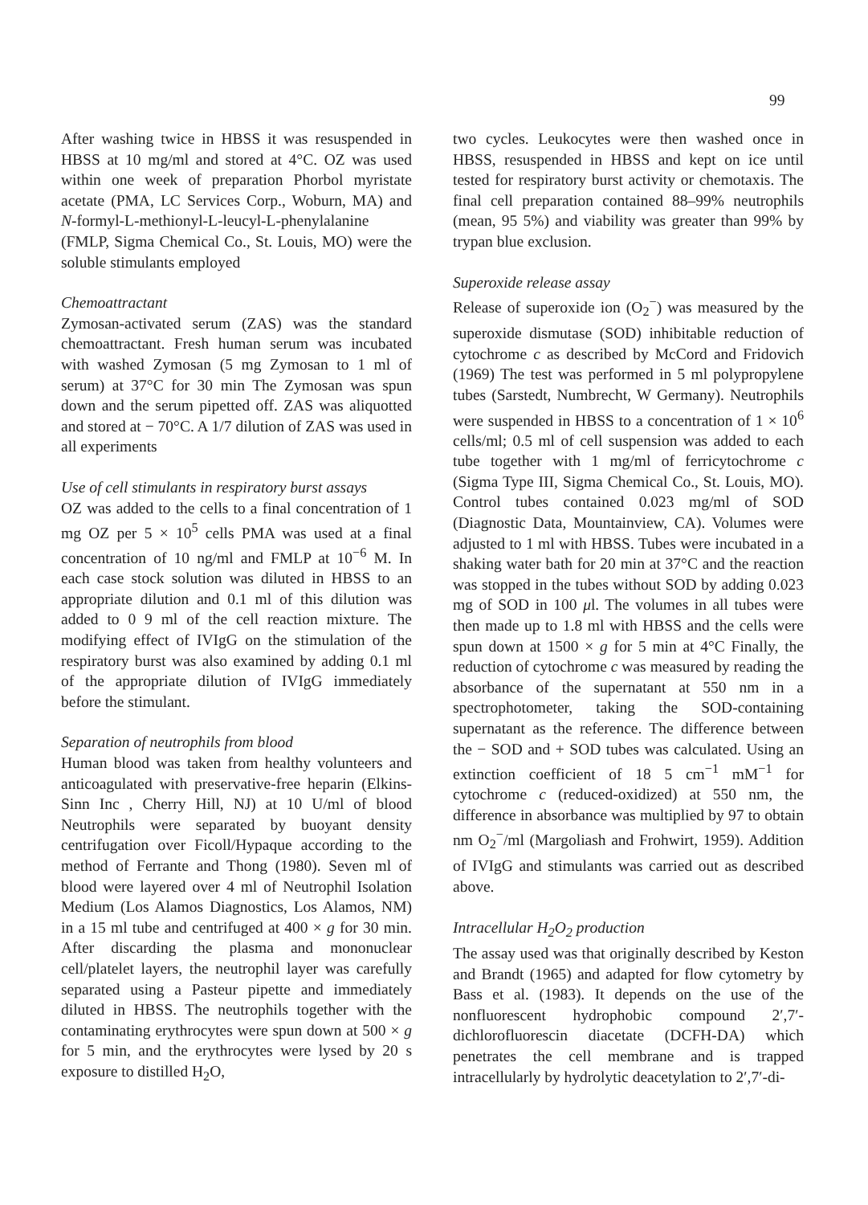99
After washing twice in HBSS it was resuspended in HBSS at 10 mg/ml and stored at 4°C. OZ was used within one week of preparation Phorbol myristate acetate (PMA, LC Services Corp., Woburn, MA) and N-formyl-L-methionyl-L-leucyl-L-phenylalanine (FMLP, Sigma Chemical Co., St. Louis, MO) were the soluble stimulants employed
Chemoattractant
Zymosan-activated serum (ZAS) was the standard chemoattractant. Fresh human serum was incubated with washed Zymosan (5 mg Zymosan to 1 ml of serum) at 37°C for 30 min The Zymosan was spun down and the serum pipetted off. ZAS was aliquotted and stored at − 70°C. A 1/7 dilution of ZAS was used in all experiments
Use of cell stimulants in respiratory burst assays
OZ was added to the cells to a final concentration of 1 mg OZ per 5 × 10<sup>5</sup> cells PMA was used at a final concentration of 10 ng/ml and FMLP at 10<sup>−6</sup> M. In each case stock solution was diluted in HBSS to an appropriate dilution and 0.1 ml of this dilution was added to 0 9 ml of the cell reaction mixture. The modifying effect of IVIgG on the stimulation of the respiratory burst was also examined by adding 0.1 ml of the appropriate dilution of IVIgG immediately before the stimulant.
Separation of neutrophils from blood
Human blood was taken from healthy volunteers and anticoagulated with preservative-free heparin (Elkins-Sinn Inc , Cherry Hill, NJ) at 10 U/ml of blood Neutrophils were separated by buoyant density centrifugation over Ficoll/Hypaque according to the method of Ferrante and Thong (1980). Seven ml of blood were layered over 4 ml of Neutrophil Isolation Medium (Los Alamos Diagnostics, Los Alamos, NM) in a 15 ml tube and centrifuged at 400 × g for 30 min. After discarding the plasma and mononuclear cell/platelet layers, the neutrophil layer was carefully separated using a Pasteur pipette and immediately diluted in HBSS. The neutrophils together with the contaminating erythrocytes were spun down at 500 × g for 5 min, and the erythrocytes were lysed by 20 s exposure to distilled H<sub>2</sub>O,
two cycles. Leukocytes were then washed once in HBSS, resuspended in HBSS and kept on ice until tested for respiratory burst activity or chemotaxis. The final cell preparation contained 88–99% neutrophils (mean, 95 5%) and viability was greater than 99% by trypan blue exclusion.
Superoxide release assay
Release of superoxide ion (O<sub>2</sub><sup>−</sup>) was measured by the superoxide dismutase (SOD) inhibitable reduction of cytochrome c as described by McCord and Fridovich (1969) The test was performed in 5 ml polypropylene tubes (Sarstedt, Numbrecht, W Germany). Neutrophils were suspended in HBSS to a concentration of 1 × 10<sup>6</sup> cells/ml; 0.5 ml of cell suspension was added to each tube together with 1 mg/ml of ferricytochrome c (Sigma Type III, Sigma Chemical Co., St. Louis, MO). Control tubes contained 0.023 mg/ml of SOD (Diagnostic Data, Mountainview, CA). Volumes were adjusted to 1 ml with HBSS. Tubes were incubated in a shaking water bath for 20 min at 37°C and the reaction was stopped in the tubes without SOD by adding 0.023 mg of SOD in 100 μl. The volumes in all tubes were then made up to 1.8 ml with HBSS and the cells were spun down at 1500 × g for 5 min at 4°C Finally, the reduction of cytochrome c was measured by reading the absorbance of the supernatant at 550 nm in a spectrophotometer, taking the SOD-containing supernatant as the reference. The difference between the − SOD and + SOD tubes was calculated. Using an extinction coefficient of 18 5 cm<sup>−1</sup> mM<sup>−1</sup> for cytochrome c (reduced-oxidized) at 550 nm, the difference in absorbance was multiplied by 97 to obtain nm O<sub>2</sub><sup>−</sup>/ml (Margoliash and Frohwirt, 1959). Addition of IVIgG and stimulants was carried out as described above.
Intracellular H<sub>2</sub>O<sub>2</sub> production
The assay used was that originally described by Keston and Brandt (1965) and adapted for flow cytometry by Bass et al. (1983). It depends on the use of the nonfluorescent hydrophobic compound 2′,7′-dichlorofluorescin diacetate (DCFH-DA) which penetrates the cell membrane and is trapped intracellularly by hydrolytic deacetylation to 2′,7′-di-